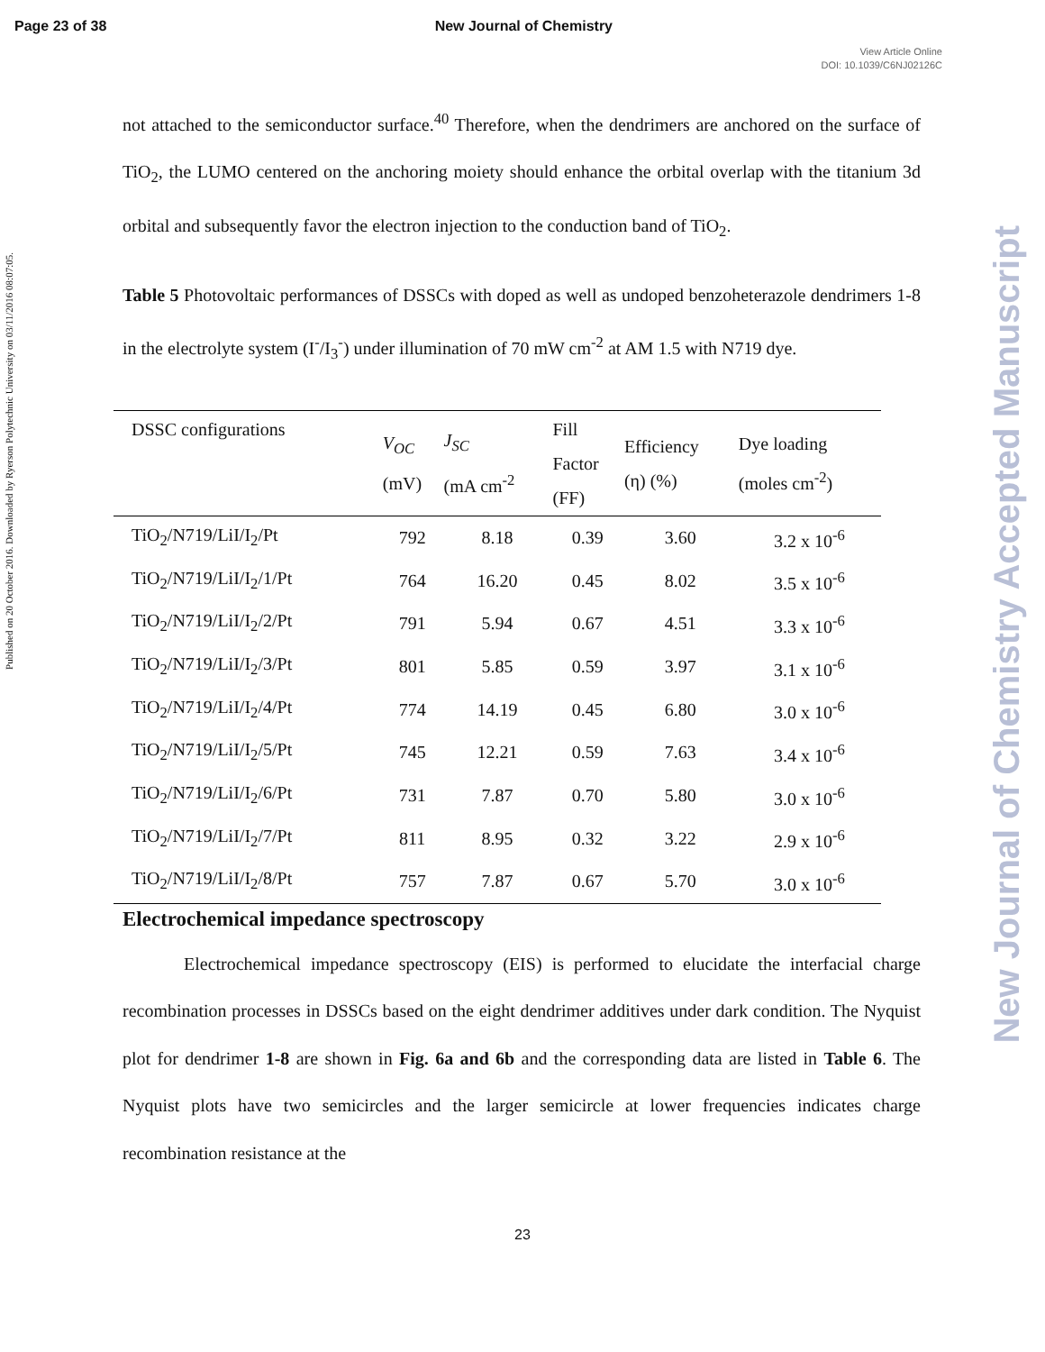Page 23 of 38 New Journal of Chemistry
View Article Online
DOI: 10.1039/C6NJ02126C
Published on 20 October 2016. Downloaded by Ryerson Polytechnic University on 03/11/2016 08:07:05.
New Journal of Chemistry Accepted Manuscript
not attached to the semiconductor surface.<sup>40</sup> Therefore, when the dendrimers are anchored on the surface of TiO<sub>2</sub>, the LUMO centered on the anchoring moiety should enhance the orbital overlap with the titanium 3d orbital and subsequently favor the electron injection to the conduction band of TiO<sub>2</sub>.
Table 5 Photovoltaic performances of DSSCs with doped as well as undoped benzoheterazole dendrimers 1-8 in the electrolyte system (I<sup>-</sup>/I<sub>3</sub><sup>-</sup>) under illumination of 70 mW cm<sup>-2</sup> at AM 1.5 with N719 dye.
| DSSC configurations | V<sub>OC</sub> (mV) | J<sub>SC</sub> (mA cm<sup>-2</sup> | Fill Factor (FF) | Efficiency (η) (%) | Dye loading (moles cm<sup>-2</sup>) |
| --- | --- | --- | --- | --- | --- |
| TiO<sub>2</sub>/N719/LiI/I<sub>2</sub>/Pt | 792 | 8.18 | 0.39 | 3.60 | 3.2 x 10<sup>-6</sup> |
| TiO<sub>2</sub>/N719/LiI/I<sub>2</sub>/1/Pt | 764 | 16.20 | 0.45 | 8.02 | 3.5 x 10<sup>-6</sup> |
| TiO<sub>2</sub>/N719/LiI/I<sub>2</sub>/2/Pt | 791 | 5.94 | 0.67 | 4.51 | 3.3 x 10<sup>-6</sup> |
| TiO<sub>2</sub>/N719/LiI/I<sub>2</sub>/3/Pt | 801 | 5.85 | 0.59 | 3.97 | 3.1 x 10<sup>-6</sup> |
| TiO<sub>2</sub>/N719/LiI/I<sub>2</sub>/4/Pt | 774 | 14.19 | 0.45 | 6.80 | 3.0 x 10<sup>-6</sup> |
| TiO<sub>2</sub>/N719/LiI/I<sub>2</sub>/5/Pt | 745 | 12.21 | 0.59 | 7.63 | 3.4 x 10<sup>-6</sup> |
| TiO<sub>2</sub>/N719/LiI/I<sub>2</sub>/6/Pt | 731 | 7.87 | 0.70 | 5.80 | 3.0 x 10<sup>-6</sup> |
| TiO<sub>2</sub>/N719/LiI/I<sub>2</sub>/7/Pt | 811 | 8.95 | 0.32 | 3.22 | 2.9 x 10<sup>-6</sup> |
| TiO<sub>2</sub>/N719/LiI/I<sub>2</sub>/8/Pt | 757 | 7.87 | 0.67 | 5.70 | 3.0 x 10<sup>-6</sup> |
Electrochemical impedance spectroscopy
Electrochemical impedance spectroscopy (EIS) is performed to elucidate the interfacial charge recombination processes in DSSCs based on the eight dendrimer additives under dark condition. The Nyquist plot for dendrimer 1-8 are shown in Fig. 6a and 6b and the corresponding data are listed in Table 6. The Nyquist plots have two semicircles and the larger semicircle at lower frequencies indicates charge recombination resistance at the
23